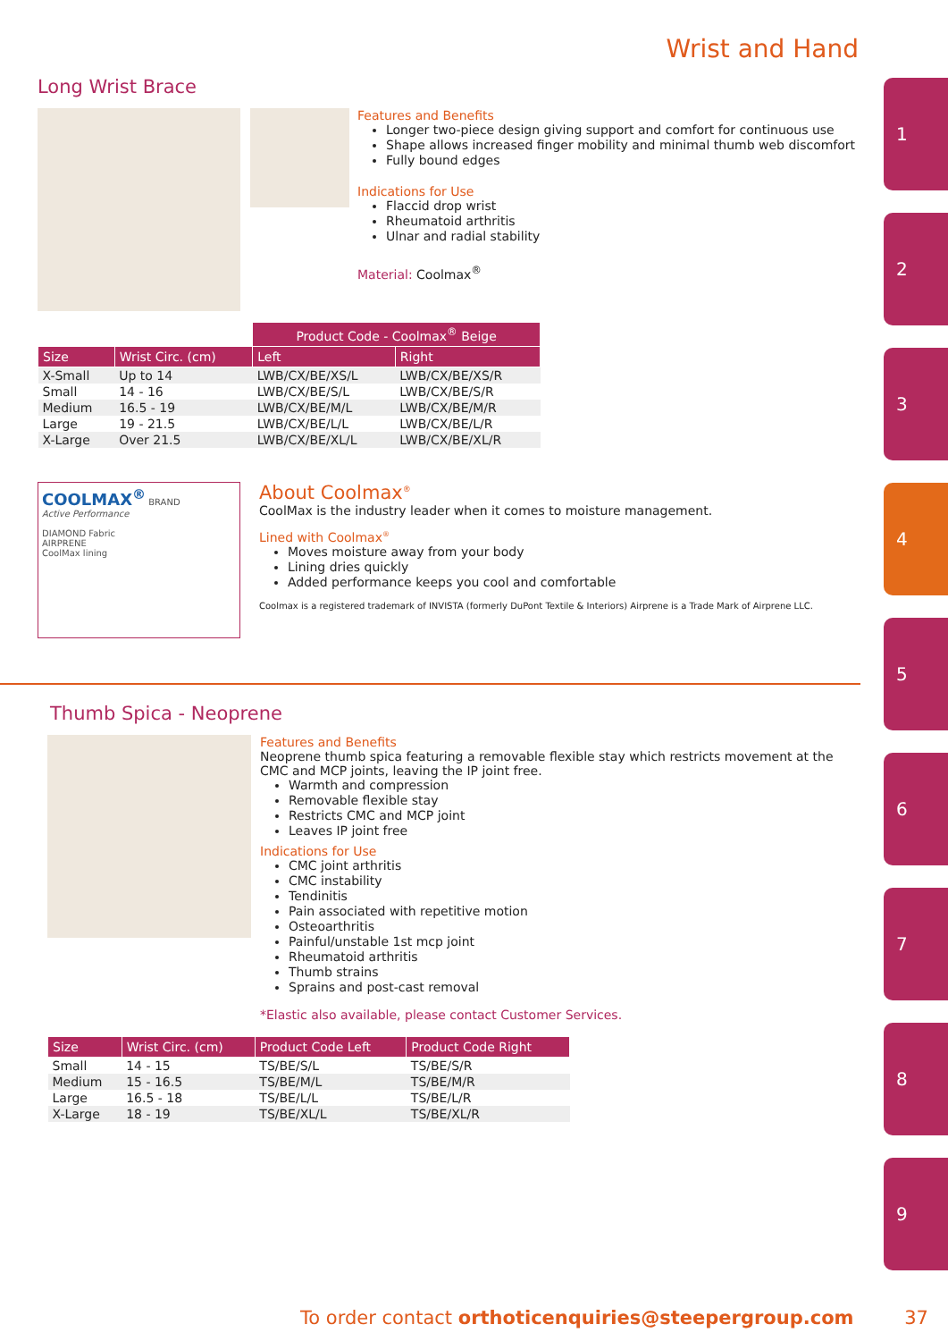Wrist and Hand
1
2
3
4
5
6
7
8
9
Long Wrist Brace
Features and Benefits
Longer two-piece design giving support and comfort for continuous use
Shape allows increased finger mobility and minimal thumb web discomfort
Fully bound edges
Indications for Use
Flaccid drop wrist
Rheumatoid arthritis
Ulnar and radial stability
Material: Coolmax<sup>®</sup>
| | | Product Code - Coolmax<sup>®</sup> Beige | |
| --- | --- | --- | --- |
| Size | Wrist Circ. (cm) | Left | Right |
| X-Small | Up to 14 | LWB/CX/BE/XS/L | LWB/CX/BE/XS/R |
| Small | 14 - 16 | LWB/CX/BE/S/L | LWB/CX/BE/S/R |
| Medium | 16.5 - 19 | LWB/CX/BE/M/L | LWB/CX/BE/M/R |
| Large | 19 - 21.5 | LWB/CX/BE/L/L | LWB/CX/BE/L/R |
| X-Large | Over 21.5 | LWB/CX/BE/XL/L | LWB/CX/BE/XL/R |
COOLMAX<sup>®</sup> BRAND
Active Performance
DIAMOND Fabric
AIRPRENE
CoolMax lining
About Coolmax<sup>®</sup>
CoolMax is the industry leader when it comes to moisture management.
Lined with Coolmax<sup>®</sup>
Moves moisture away from your body
Lining dries quickly
Added performance keeps you cool and comfortable
Coolmax is a registered trademark of INVISTA (formerly DuPont Textile & Interiors) Airprene is a Trade Mark of Airprene LLC.
Thumb Spica - Neoprene
Features and Benefits
Neoprene thumb spica featuring a removable flexible stay which restricts movement at the CMC and MCP joints, leaving the IP joint free.
Warmth and compression
Removable flexible stay
Restricts CMC and MCP joint
Leaves IP joint free
Indications for Use
CMC joint arthritis
CMC instability
Tendinitis
Pain associated with repetitive motion
Osteoarthritis
Painful/unstable 1st mcp joint
Rheumatoid arthritis
Thumb strains
Sprains and post-cast removal
*Elastic also available, please contact Customer Services.
| Size | Wrist Circ. (cm) | Product Code Left | Product Code Right |
| --- | --- | --- | --- |
| Small | 14 - 15 | TS/BE/S/L | TS/BE/S/R |
| Medium | 15 - 16.5 | TS/BE/M/L | TS/BE/M/R |
| Large | 16.5 - 18 | TS/BE/L/L | TS/BE/L/R |
| X-Large | 18 - 19 | TS/BE/XL/L | TS/BE/XL/R |
To order contact orthoticenquiries@steepergroup.com 37